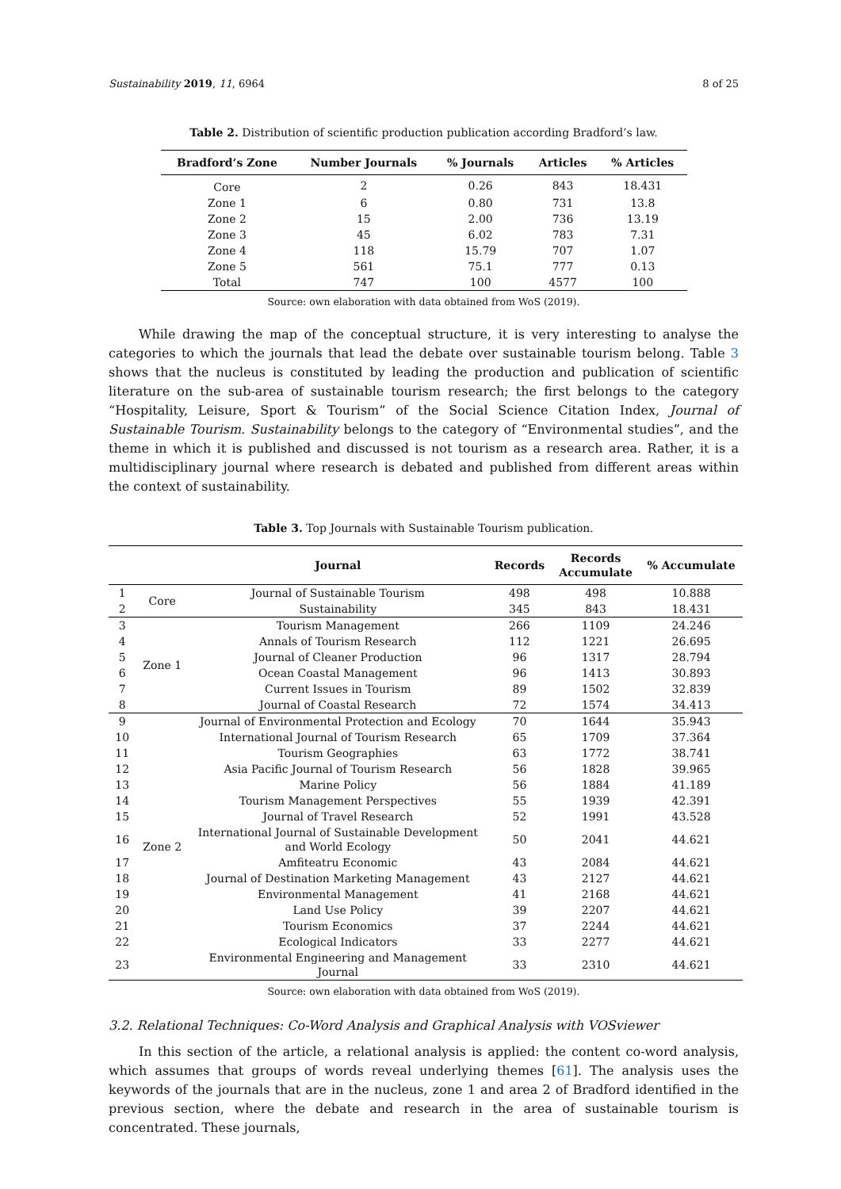Sustainability 2019, 11, 6964 8 of 25
Table 2. Distribution of scientific production publication according Bradford’s law.
| Bradford’s Zone | Number Journals | % Journals | Articles | % Articles |
| --- | --- | --- | --- | --- |
| Core | 2 | 0.26 | 843 | 18.431 |
| Zone 1 | 6 | 0.80 | 731 | 13.8 |
| Zone 2 | 15 | 2.00 | 736 | 13.19 |
| Zone 3 | 45 | 6.02 | 783 | 7.31 |
| Zone 4 | 118 | 15.79 | 707 | 1.07 |
| Zone 5 | 561 | 75.1 | 777 | 0.13 |
| Total | 747 | 100 | 4577 | 100 |
Source: own elaboration with data obtained from WoS (2019).
While drawing the map of the conceptual structure, it is very interesting to analyse the categories to which the journals that lead the debate over sustainable tourism belong. Table 3 shows that the nucleus is constituted by leading the production and publication of scientific literature on the sub-area of sustainable tourism research; the first belongs to the category “Hospitality, Leisure, Sport & Tourism” of the Social Science Citation Index, Journal of Sustainable Tourism. Sustainability belongs to the category of “Environmental studies”, and the theme in which it is published and discussed is not tourism as a research area. Rather, it is a multidisciplinary journal where research is debated and published from different areas within the context of sustainability.
Table 3. Top Journals with Sustainable Tourism publication.
| | | Journal | Records | Records Accumulate | % Accumulate |
| --- | --- | --- | --- | --- | --- |
| 1 | Core | Journal of Sustainable Tourism | 498 | 498 | 10.888 |
| 2 | | Sustainability | 345 | 843 | 18.431 |
| 3 | Zone 1 | Tourism Management | 266 | 1109 | 24.246 |
| 4 | | Annals of Tourism Research | 112 | 1221 | 26.695 |
| 5 | | Journal of Cleaner Production | 96 | 1317 | 28.794 |
| 6 | | Ocean Coastal Management | 96 | 1413 | 30.893 |
| 7 | | Current Issues in Tourism | 89 | 1502 | 32.839 |
| 8 | | Journal of Coastal Research | 72 | 1574 | 34.413 |
| 9 | Zone 2 | Journal of Environmental Protection and Ecology | 70 | 1644 | 35.943 |
| 10 | | International Journal of Tourism Research | 65 | 1709 | 37.364 |
| 11 | | Tourism Geographies | 63 | 1772 | 38.741 |
| 12 | | Asia Pacific Journal of Tourism Research | 56 | 1828 | 39.965 |
| 13 | | Marine Policy | 56 | 1884 | 41.189 |
| 14 | | Tourism Management Perspectives | 55 | 1939 | 42.391 |
| 15 | | Journal of Travel Research | 52 | 1991 | 43.528 |
| 16 | | International Journal of Sustainable Development and World Ecology | 50 | 2041 | 44.621 |
| 17 | | Amfiteatru Economic | 43 | 2084 | 44.621 |
| 18 | | Journal of Destination Marketing Management | 43 | 2127 | 44.621 |
| 19 | | Environmental Management | 41 | 2168 | 44.621 |
| 20 | | Land Use Policy | 39 | 2207 | 44.621 |
| 21 | | Tourism Economics | 37 | 2244 | 44.621 |
| 22 | | Ecological Indicators | 33 | 2277 | 44.621 |
| 23 | | Environmental Engineering and Management Journal | 33 | 2310 | 44.621 |
Source: own elaboration with data obtained from WoS (2019).
3.2. Relational Techniques: Co-Word Analysis and Graphical Analysis with VOSviewer
In this section of the article, a relational analysis is applied: the content co-word analysis, which assumes that groups of words reveal underlying themes [61]. The analysis uses the keywords of the journals that are in the nucleus, zone 1 and area 2 of Bradford identified in the previous section, where the debate and research in the area of sustainable tourism is concentrated. These journals,